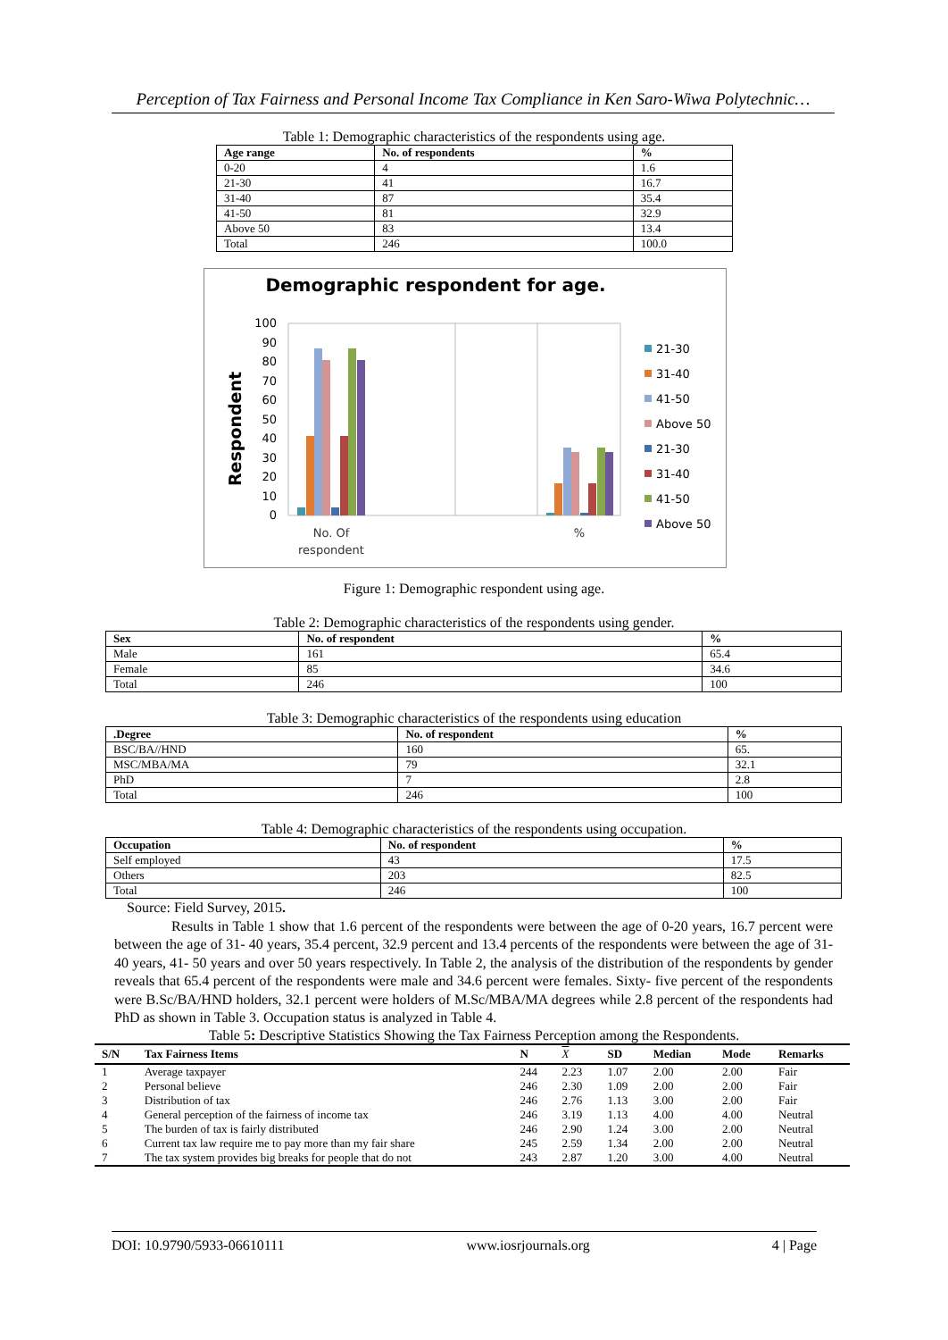Perception of Tax Fairness and Personal Income Tax Compliance in Ken Saro-Wiwa Polytechnic…
Table 1: Demographic characteristics of the respondents using age.
| Age range | No. of respondents | % |
| --- | --- | --- |
| 0-20 | 4 | 1.6 |
| 21-30 | 41 | 16.7 |
| 31-40 | 87 | 35.4 |
| 41-50 | 81 | 32.9 |
| Above 50 | 83 | 13.4 |
| Total | 246 | 100.0 |
Demographic respondent for age.
Respondent
100
90
80
70
60
50
40
30
20
10
0
No. Of
respondent
%
21-30
31-40
41-50
Above 50
21-30
31-40
41-50
Above 50
Figure 1: Demographic respondent using age.
Table 2: Demographic characteristics of the respondents using gender.
| Sex | No. of respondent | % |
| --- | --- | --- |
| Male | 161 | 65.4 |
| Female | 85 | 34.6 |
| Total | 246 | 100 |
Table 3: Demographic characteristics of the respondents using education
| .Degree | No. of respondent | % |
| --- | --- | --- |
| BSC/BA//HND | 160 | 65. |
| MSC/MBA/MA | 79 | 32.1 |
| PhD | 7 | 2.8 |
| Total | 246 | 100 |
Table 4: Demographic characteristics of the respondents using occupation.
| Occupation | No. of respondent | % |
| --- | --- | --- |
| Self employed | 43 | 17.5 |
| Others | 203 | 82.5 |
| Total | 246 | 100 |
Source: Field Survey, 2015.
Results in Table 1 show that 1.6 percent of the respondents were between the age of 0-20 years, 16.7 percent were between the age of 31- 40 years, 35.4 percent, 32.9 percent and 13.4 percents of the respondents were between the age of 31- 40 years, 41- 50 years and over 50 years respectively. In Table 2, the analysis of the distribution of the respondents by gender reveals that 65.4 percent of the respondents were male and 34.6 percent were females. Sixty- five percent of the respondents were B.Sc/BA/HND holders, 32.1 percent were holders of M.Sc/MBA/MA degrees while 2.8 percent of the respondents had PhD as shown in Table 3. Occupation status is analyzed in Table 4.
Table 5: Descriptive Statistics Showing the Tax Fairness Perception among the Respondents.
| S/N | Tax Fairness Items | N | X | SD | Median | Mode | Remarks |
| --- | --- | --- | --- | --- | --- | --- | --- |
| 1 | Average taxpayer | 244 | 2.23 | 1.07 | 2.00 | 2.00 | Fair |
| 2 | Personal believe | 246 | 2.30 | 1.09 | 2.00 | 2.00 | Fair |
| 3 | Distribution of tax | 246 | 2.76 | 1.13 | 3.00 | 2.00 | Fair |
| 4 | General perception of the fairness of income tax | 246 | 3.19 | 1.13 | 4.00 | 4.00 | Neutral |
| 5 | The burden of tax is fairly distributed | 246 | 2.90 | 1.24 | 3.00 | 2.00 | Neutral |
| 6 | Current tax law require me to pay more than my fair share | 245 | 2.59 | 1.34 | 2.00 | 2.00 | Neutral |
| 7 | The tax system provides big breaks for people that do not | 243 | 2.87 | 1.20 | 3.00 | 4.00 | Neutral |
DOI: 10.9790/5933-06610111 www.iosrjournals.org 4 | Page